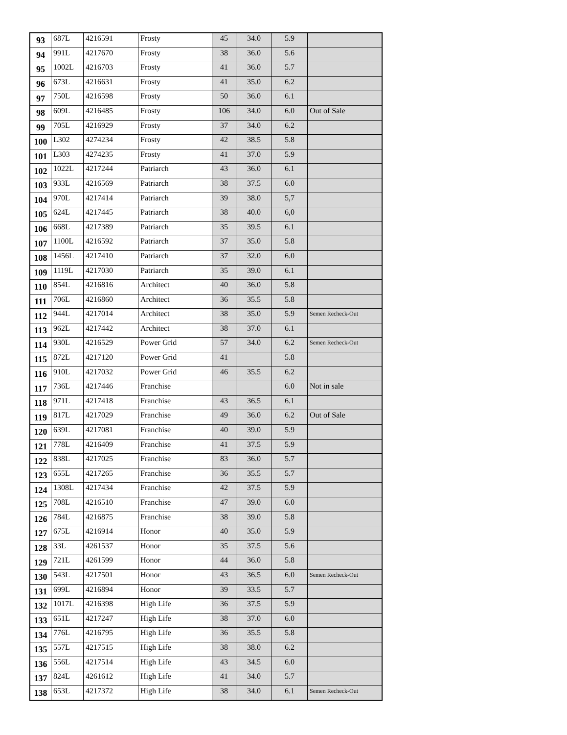| 93 | 687L | 4216591 | Frosty | 45 | 34.0 | 5.9 | |
| 94 | 991L | 4217670 | Frosty | 38 | 36.0 | 5.6 | |
| 95 | 1002L | 4216703 | Frosty | 41 | 36.0 | 5.7 | |
| 96 | 673L | 4216631 | Frosty | 41 | 35.0 | 6.2 | |
| 97 | 750L | 4216598 | Frosty | 50 | 36.0 | 6.1 | |
| 98 | 609L | 4216485 | Frosty | 106 | 34.0 | 6.0 | Out of Sale |
| 99 | 705L | 4216929 | Frosty | 37 | 34.0 | 6.2 | |
| 100 | L302 | 4274234 | Frosty | 42 | 38.5 | 5.8 | |
| 101 | L303 | 4274235 | Frosty | 41 | 37.0 | 5.9 | |
| 102 | 1022L | 4217244 | Patriarch | 43 | 36.0 | 6.1 | |
| 103 | 933L | 4216569 | Patriarch | 38 | 37.5 | 6.0 | |
| 104 | 970L | 4217414 | Patriarch | 39 | 38.0 | 5,7 | |
| 105 | 624L | 4217445 | Patriarch | 38 | 40.0 | 6,0 | |
| 106 | 668L | 4217389 | Patriarch | 35 | 39.5 | 6.1 | |
| 107 | 1100L | 4216592 | Patriarch | 37 | 35.0 | 5.8 | |
| 108 | 1456L | 4217410 | Patriarch | 37 | 32.0 | 6.0 | |
| 109 | 1119L | 4217030 | Patriarch | 35 | 39.0 | 6.1 | |
| 110 | 854L | 4216816 | Architect | 40 | 36.0 | 5.8 | |
| 111 | 706L | 4216860 | Architect | 36 | 35.5 | 5.8 | |
| 112 | 944L | 4217014 | Architect | 38 | 35.0 | 5.9 | Semen Recheck-Out |
| 113 | 962L | 4217442 | Architect | 38 | 37.0 | 6.1 | |
| 114 | 930L | 4216529 | Power Grid | 57 | 34.0 | 6.2 | Semen Recheck-Out |
| 115 | 872L | 4217120 | Power Grid | 41 | | 5.8 | |
| 116 | 910L | 4217032 | Power Grid | 46 | 35.5 | 6.2 | |
| 117 | 736L | 4217446 | Franchise | | | 6.0 | Not in sale |
| 118 | 971L | 4217418 | Franchise | 43 | 36.5 | 6.1 | |
| 119 | 817L | 4217029 | Franchise | 49 | 36.0 | 6.2 | Out of Sale |
| 120 | 639L | 4217081 | Franchise | 40 | 39.0 | 5.9 | |
| 121 | 778L | 4216409 | Franchise | 41 | 37.5 | 5.9 | |
| 122 | 838L | 4217025 | Franchise | 83 | 36.0 | 5.7 | |
| 123 | 655L | 4217265 | Franchise | 36 | 35.5 | 5.7 | |
| 124 | 1308L | 4217434 | Franchise | 42 | 37.5 | 5.9 | |
| 125 | 708L | 4216510 | Franchise | 47 | 39.0 | 6.0 | |
| 126 | 784L | 4216875 | Franchise | 38 | 39.0 | 5.8 | |
| 127 | 675L | 4216914 | Honor | 40 | 35.0 | 5.9 | |
| 128 | 33L | 4261537 | Honor | 35 | 37.5 | 5.6 | |
| 129 | 721L | 4261599 | Honor | 44 | 36.0 | 5.8 | |
| 130 | 543L | 4217501 | Honor | 43 | 36.5 | 6.0 | Semen Recheck-Out |
| 131 | 699L | 4216894 | Honor | 39 | 33.5 | 5.7 | |
| 132 | 1017L | 4216398 | High Life | 36 | 37.5 | 5.9 | |
| 133 | 651L | 4217247 | High Life | 38 | 37.0 | 6.0 | |
| 134 | 776L | 4216795 | High Life | 36 | 35.5 | 5.8 | |
| 135 | 557L | 4217515 | High Life | 38 | 38.0 | 6.2 | |
| 136 | 556L | 4217514 | High Life | 43 | 34.5 | 6.0 | |
| 137 | 824L | 4261612 | High Life | 41 | 34.0 | 5.7 | |
| 138 | 653L | 4217372 | High Life | 38 | 34.0 | 6.1 | Semen Recheck-Out |